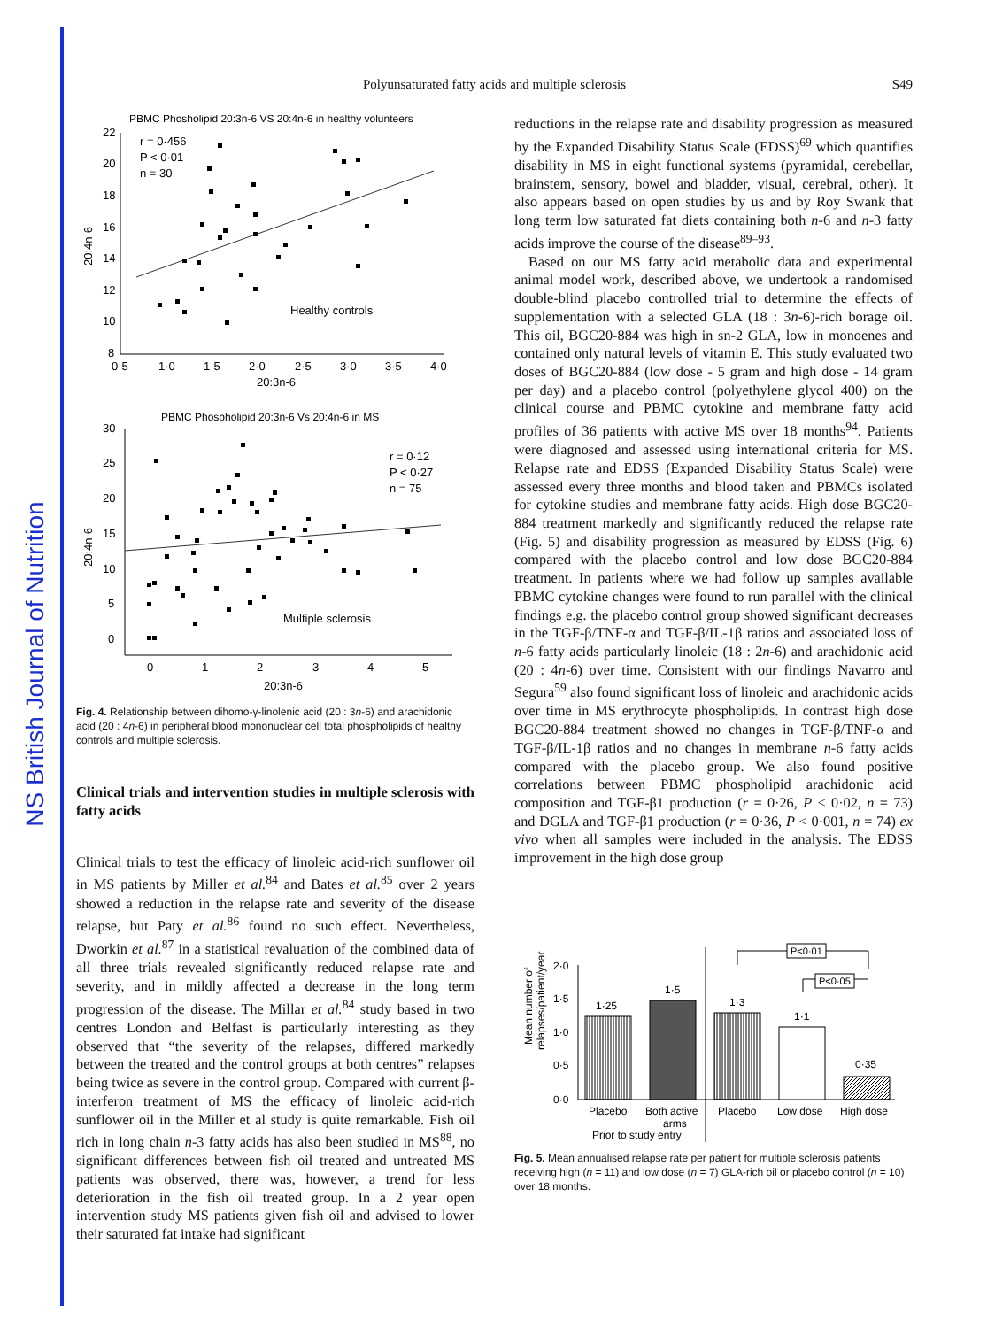NS British Journal of Nutrition
Polyunsaturated fatty acids and multiple sclerosis
S49
PBMC Phosholipid 20:3n-6 VS 20:4n-6 in healthy volunteers
22
20
18
16
14
12
10
8
0·5
1·0
1·5
2·0
2·5
3·0
3·5
4·0
20:3n-6
20:4n-6
r = 0·456
P < 0·01
n = 30
Healthy controls
PBMC Phospholipid 20:3n-6 Vs 20:4n-6 in MS
30
25
20
15
10
5
0
0
1
2
3
4
5
20:3n-6
20:4n-6
r = 0·12
P < 0·27
n = 75
Multiple sclerosis
Fig. 4. Relationship between dihomo-γ-linolenic acid (20 : 3n-6) and arachidonic acid (20 : 4n-6) in peripheral blood mononuclear cell total phospholipids of healthy controls and multiple sclerosis.
Clinical trials and intervention studies in multiple sclerosis with fatty acids
Clinical trials to test the efficacy of linoleic acid-rich sunflower oil in MS patients by Miller et al.<sup>84</sup> and Bates et al.<sup>85</sup> over 2 years showed a reduction in the relapse rate and severity of the disease relapse, but Paty et al.<sup>86</sup> found no such effect. Nevertheless, Dworkin et al.<sup>87</sup> in a statistical revaluation of the combined data of all three trials revealed significantly reduced relapse rate and severity, and in mildly affected a decrease in the long term progression of the disease. The Millar et al.<sup>84</sup> study based in two centres London and Belfast is particularly interesting as they observed that “the severity of the relapses, differed markedly between the treated and the control groups at both centres” relapses being twice as severe in the control group. Compared with current β-interferon treatment of MS the efficacy of linoleic acid-rich sunflower oil in the Miller et al study is quite remarkable. Fish oil rich in long chain n-3 fatty acids has also been studied in MS<sup>88</sup>, no significant differences between fish oil treated and untreated MS patients was observed, there was, however, a trend for less deterioration in the fish oil treated group. In a 2 year open intervention study MS patients given fish oil and advised to lower their saturated fat intake had significant
reductions in the relapse rate and disability progression as measured by the Expanded Disability Status Scale (EDSS)<sup>69</sup> which quantifies disability in MS in eight functional systems (pyramidal, cerebellar, brainstem, sensory, bowel and bladder, visual, cerebral, other). It also appears based on open studies by us and by Roy Swank that long term low saturated fat diets containing both n-6 and n-3 fatty acids improve the course of the disease<sup>89–93</sup>.
Based on our MS fatty acid metabolic data and experimental animal model work, described above, we undertook a randomised double-blind placebo controlled trial to determine the effects of supplementation with a selected GLA (18 : 3n-6)-rich borage oil. This oil, BGC20-884 was high in sn-2 GLA, low in monoenes and contained only natural levels of vitamin E. This study evaluated two doses of BGC20-884 (low dose - 5 gram and high dose - 14 gram per day) and a placebo control (polyethylene glycol 400) on the clinical course and PBMC cytokine and membrane fatty acid profiles of 36 patients with active MS over 18 months<sup>94</sup>. Patients were diagnosed and assessed using international criteria for MS. Relapse rate and EDSS (Expanded Disability Status Scale) were assessed every three months and blood taken and PBMCs isolated for cytokine studies and membrane fatty acids. High dose BGC20-884 treatment markedly and significantly reduced the relapse rate (Fig. 5) and disability progression as measured by EDSS (Fig. 6) compared with the placebo control and low dose BGC20-884 treatment. In patients where we had follow up samples available PBMC cytokine changes were found to run parallel with the clinical findings e.g. the placebo control group showed significant decreases in the TGF-β/TNF-α and TGF-β/IL-1β ratios and associated loss of n-6 fatty acids particularly linoleic (18 : 2n-6) and arachidonic acid (20 : 4n-6) over time. Consistent with our findings Navarro and Segura<sup>59</sup> also found significant loss of linoleic and arachidonic acids over time in MS erythrocyte phospholipids. In contrast high dose BGC20-884 treatment showed no changes in TGF-β/TNF-α and TGF-β/IL-1β ratios and no changes in membrane n-6 fatty acids compared with the placebo group. We also found positive correlations between PBMC phospholipid arachidonic acid composition and TGF-β1 production (r = 0·26, P < 0·02, n = 73) and DGLA and TGF-β1 production (r = 0·36, P < 0·001, n = 74) ex vivo when all samples were included in the analysis. The EDSS improvement in the high dose group
Mean number of
relapses/patient/year
2·0
1·5
1·0
0·5
0·0
1·25
1·5
1·3
1·1
0·35
P<0·01
P<0·05
Placebo
Both active
arms
Placebo
Low dose
High dose
Prior to study entry
Fig. 5. Mean annualised relapse rate per patient for multiple sclerosis patients receiving high (n = 11) and low dose (n = 7) GLA-rich oil or placebo control (n = 10) over 18 months.